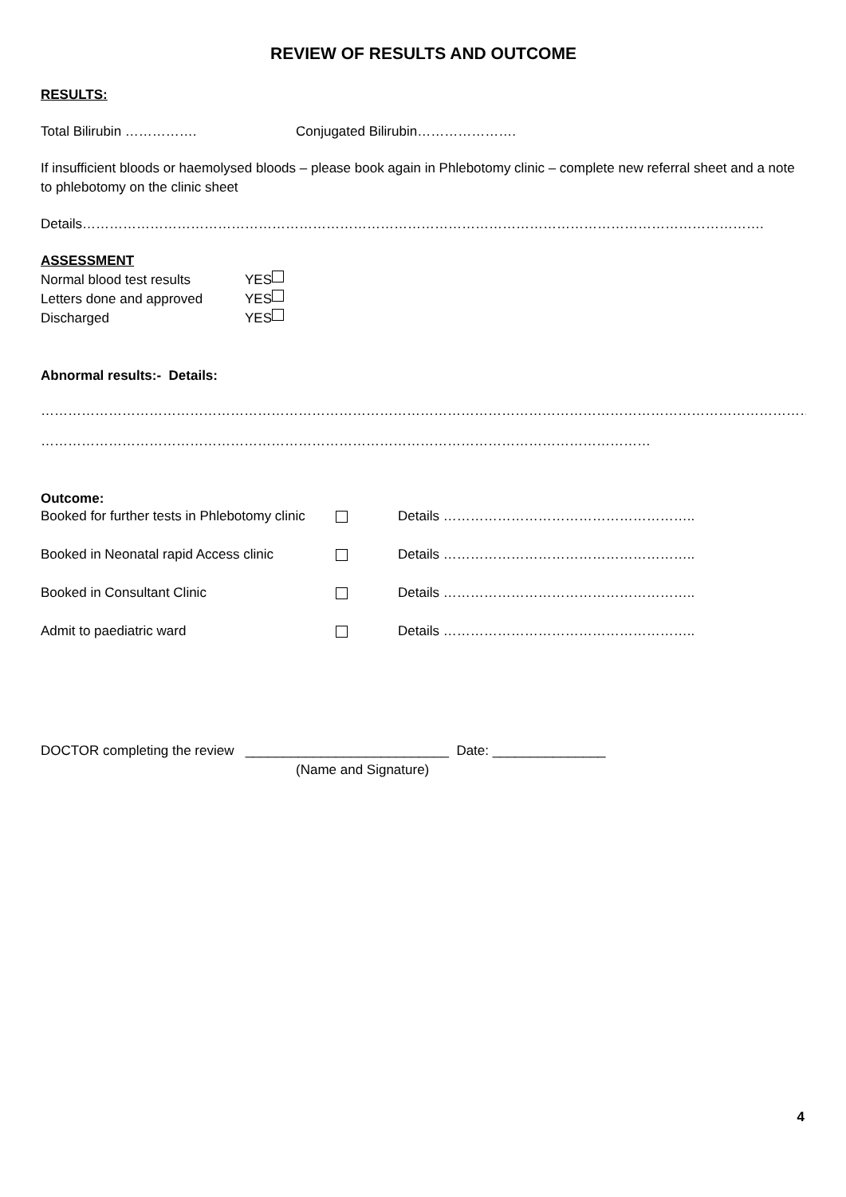REVIEW OF RESULTS AND OUTCOME
RESULTS:
Total Bilirubin ……………. Conjugated Bilirubin………………….
If insufficient bloods or haemolysed bloods – please book again in Phlebotomy clinic – complete new referral sheet and a note to phlebotomy on the clinic sheet
Details…………………………………………………………………………………………………………………………………….
ASSESSMENT
Normal blood test results YES
Letters done and approved YES
Discharged YES
Abnormal results:- Details:
…………………………………………………………………………………………………………………………………………………………………………………………
………………………………………………………………………………………………………………………
Outcome:
Booked for further tests in Phlebotomy clinic Details ………………………………………………..
Booked in Neonatal rapid Access clinic Details ………………………………………………..
Booked in Consultant Clinic Details ………………………………………………..
Admit to paediatric ward Details ………………………………………………..
DOCTOR completing the review ___________________________ Date: _______________
(Name and Signature)
4